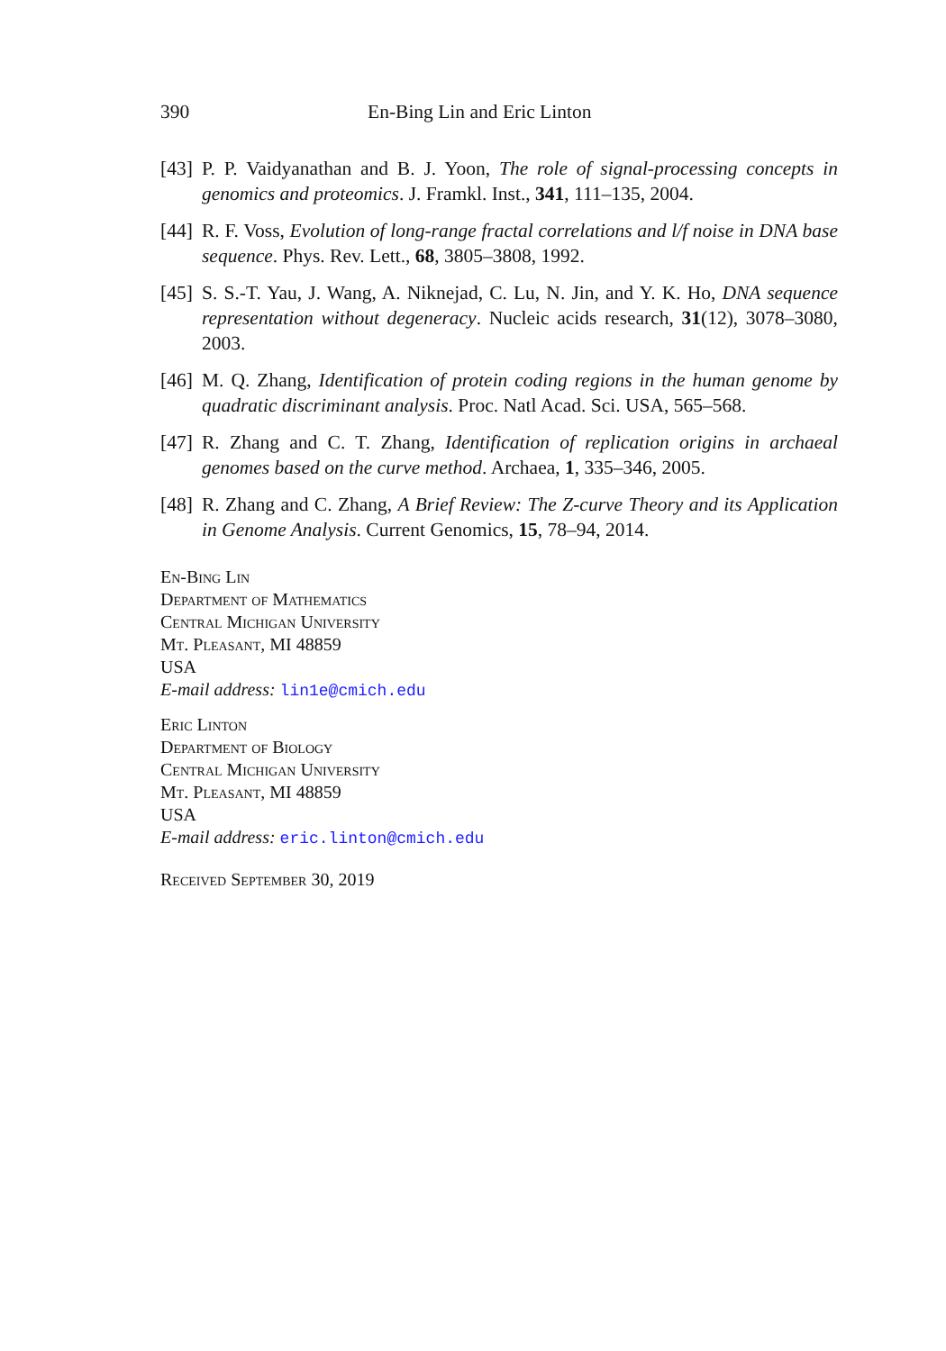390 En-Bing Lin and Eric Linton
[43] P. P. Vaidyanathan and B. J. Yoon, The role of signal-processing concepts in genomics and proteomics. J. Framkl. Inst., 341, 111–135, 2004.
[44] R. F. Voss, Evolution of long-range fractal correlations and l/f noise in DNA base sequence. Phys. Rev. Lett., 68, 3805–3808, 1992.
[45] S. S.-T. Yau, J. Wang, A. Niknejad, C. Lu, N. Jin, and Y. K. Ho, DNA sequence representation without degeneracy. Nucleic acids research, 31(12), 3078–3080, 2003.
[46] M. Q. Zhang, Identification of protein coding regions in the human genome by quadratic discriminant analysis. Proc. Natl Acad. Sci. USA, 565–568.
[47] R. Zhang and C. T. Zhang, Identification of replication origins in archaeal genomes based on the curve method. Archaea, 1, 335–346, 2005.
[48] R. Zhang and C. Zhang, A Brief Review: The Z-curve Theory and its Application in Genome Analysis. Current Genomics, 15, 78–94, 2014.
En-Bing Lin
Department of Mathematics
Central Michigan University
Mt. Pleasant, MI 48859
USA
E-mail address: lin1e@cmich.edu
Eric Linton
Department of Biology
Central Michigan University
Mt. Pleasant, MI 48859
USA
E-mail address: eric.linton@cmich.edu
Received September 30, 2019